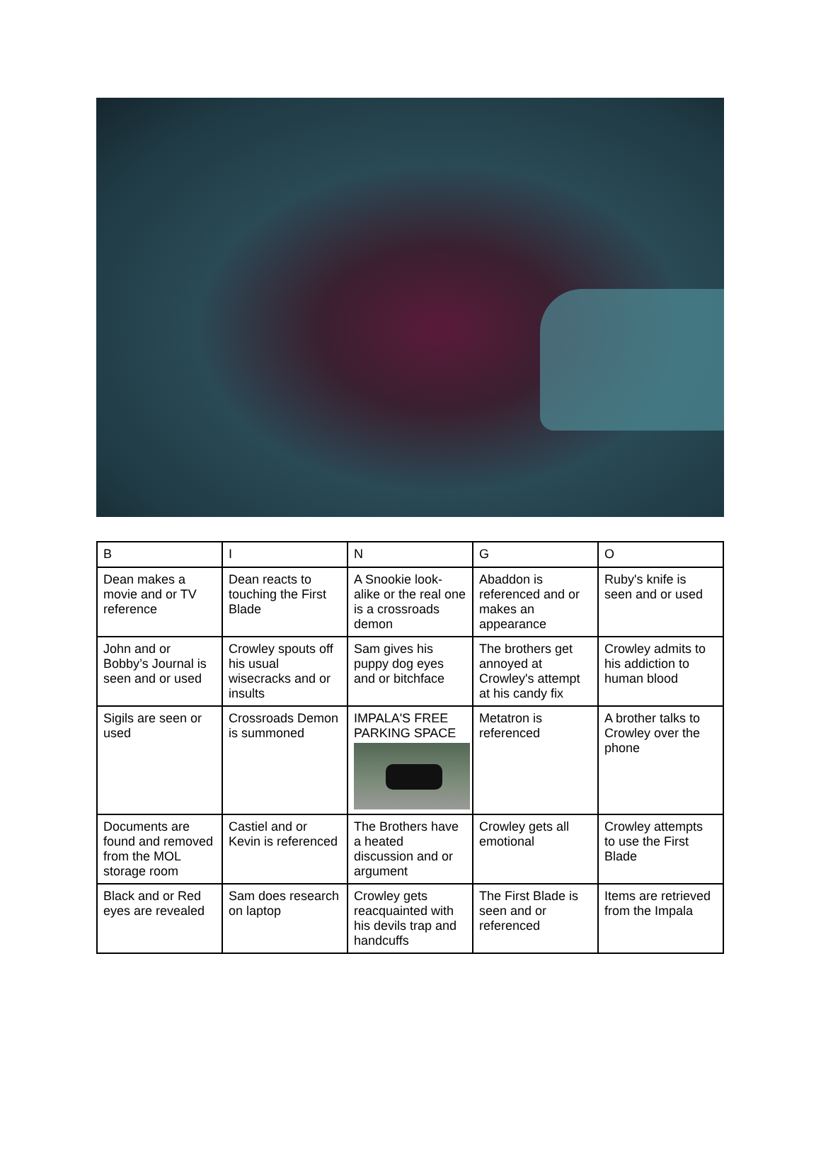| B | I | N | G | O |
| Dean makes a movie and or TV reference | Dean reacts to touching the First Blade | A Snookie look-alike or the real one is a crossroads demon | Abaddon is referenced and or makes an appearance | Ruby's knife is seen and or used |
| John and or Bobby’s Journal is seen and or used | Crowley spouts off his usual wisecracks and or insults | Sam gives his puppy dog eyes and or bitchface | The brothers get annoyed at Crowley's attempt at his candy fix | Crowley admits to his addiction to human blood |
| Sigils are seen or used | Crossroads Demon is summoned | IMPALA'S FREE PARKING SPACE | Metatron is referenced | A brother talks to Crowley over the phone |
| Documents are found and removed from the MOL storage room | Castiel and or Kevin is referenced | The Brothers have a heated discussion and or argument | Crowley gets all emotional | Crowley attempts to use the First Blade |
| Black and or Red eyes are revealed | Sam does research on laptop | Crowley gets reacquainted with his devils trap and handcuffs | The First Blade is seen and or referenced | Items are retrieved from the Impala |